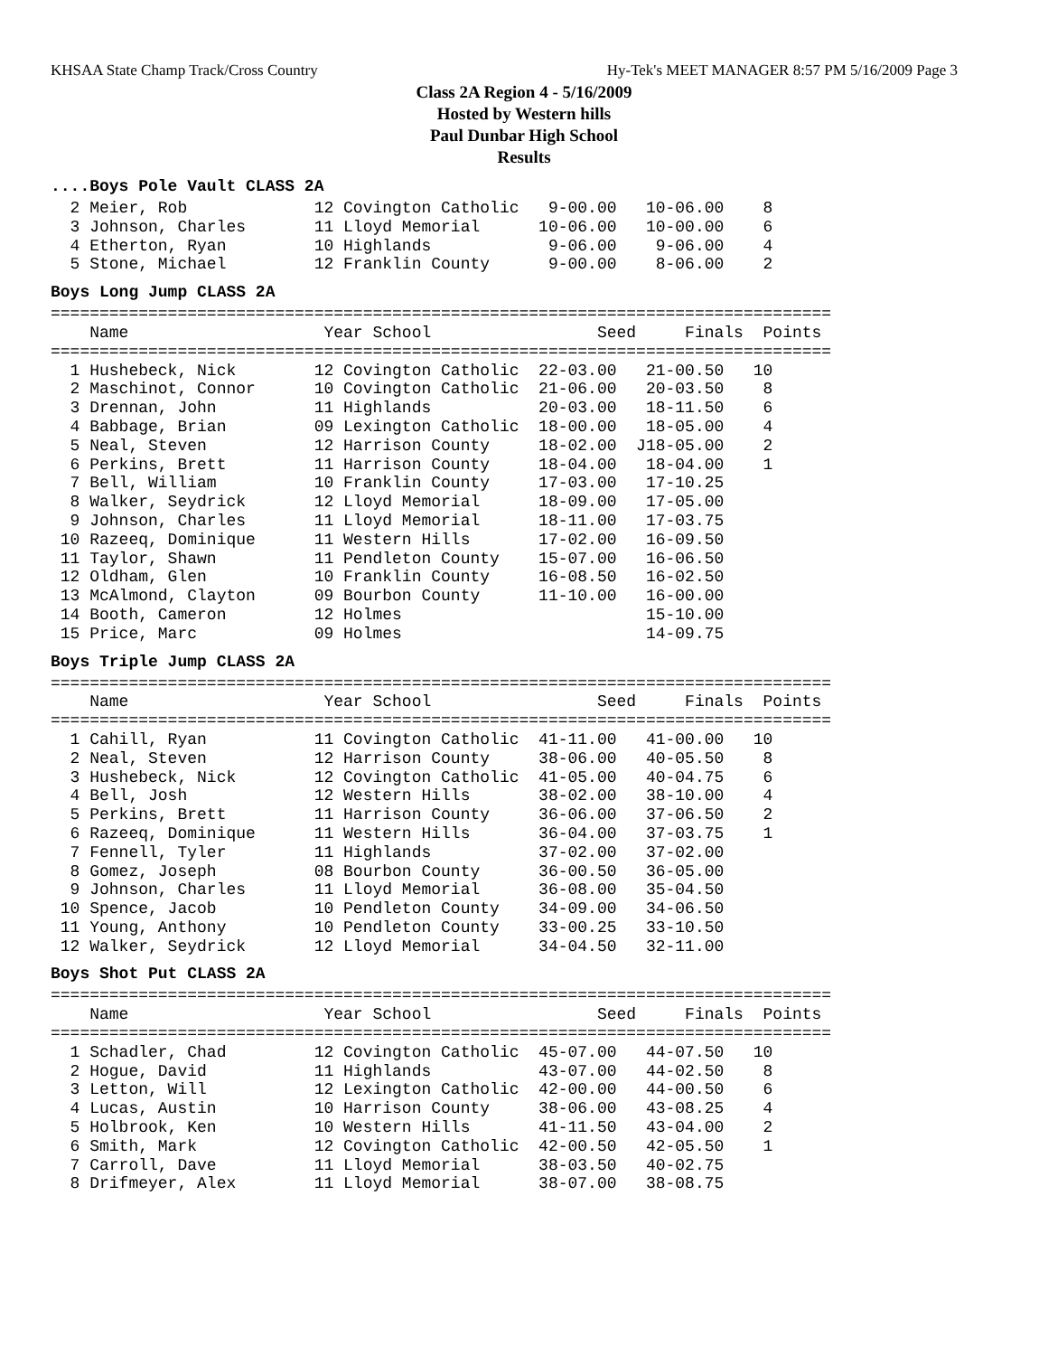KHSAA State Champ Track/Cross Country Hy-Tek's MEET MANAGER 8:57 PM 5/16/2009 Page 3
Class 2A Region 4 - 5/16/2009
Hosted by Western hills
Paul Dunbar High School
Results
....Boys Pole Vault CLASS 2A
  2 Meier, Rob             12 Covington Catholic   9-00.00   10-06.00    8
  3 Johnson, Charles       11 Lloyd Memorial      10-06.00   10-00.00    6
  4 Etherton, Ryan         10 Highlands            9-06.00    9-06.00    4
  5 Stone, Michael         12 Franklin County      9-00.00    8-06.00    2
Boys Long Jump CLASS 2A
================================================================================
    Name                    Year School                 Seed     Finals  Points
================================================================================
  1 Hushebeck, Nick        12 Covington Catholic  22-03.00   21-00.50   10
  2 Maschinot, Connor      10 Covington Catholic  21-06.00   20-03.50    8
  3 Drennan, John          11 Highlands           20-03.00   18-11.50    6
  4 Babbage, Brian         09 Lexington Catholic  18-00.00   18-05.00    4
  5 Neal, Steven           12 Harrison County     18-02.00  J18-05.00    2
  6 Perkins, Brett         11 Harrison County     18-04.00   18-04.00    1
  7 Bell, William          10 Franklin County     17-03.00   17-10.25
  8 Walker, Seydrick       12 Lloyd Memorial      18-09.00   17-05.00
  9 Johnson, Charles       11 Lloyd Memorial      18-11.00   17-03.75
 10 Razeeq, Dominique      11 Western Hills       17-02.00   16-09.50
 11 Taylor, Shawn          11 Pendleton County    15-07.00   16-06.50
 12 Oldham, Glen           10 Franklin County     16-08.50   16-02.50
 13 McAlmond, Clayton      09 Bourbon County      11-10.00   16-00.00
 14 Booth, Cameron         12 Holmes                         15-10.00
 15 Price, Marc            09 Holmes                         14-09.75
Boys Triple Jump CLASS 2A
================================================================================
    Name                    Year School                 Seed     Finals  Points
================================================================================
  1 Cahill, Ryan           11 Covington Catholic  41-11.00   41-00.00   10
  2 Neal, Steven           12 Harrison County     38-06.00   40-05.50    8
  3 Hushebeck, Nick        12 Covington Catholic  41-05.00   40-04.75    6
  4 Bell, Josh             12 Western Hills       38-02.00   38-10.00    4
  5 Perkins, Brett         11 Harrison County     36-06.00   37-06.50    2
  6 Razeeq, Dominique      11 Western Hills       36-04.00   37-03.75    1
  7 Fennell, Tyler         11 Highlands           37-02.00   37-02.00
  8 Gomez, Joseph          08 Bourbon County      36-00.50   36-05.00
  9 Johnson, Charles       11 Lloyd Memorial      36-08.00   35-04.50
 10 Spence, Jacob          10 Pendleton County    34-09.00   34-06.50
 11 Young, Anthony         10 Pendleton County    33-00.25   33-10.50
 12 Walker, Seydrick       12 Lloyd Memorial      34-04.50   32-11.00
Boys Shot Put CLASS 2A
================================================================================
    Name                    Year School                 Seed     Finals  Points
================================================================================
  1 Schadler, Chad         12 Covington Catholic  45-07.00   44-07.50   10
  2 Hogue, David           11 Highlands           43-07.00   44-02.50    8
  3 Letton, Will           12 Lexington Catholic  42-00.00   44-00.50    6
  4 Lucas, Austin          10 Harrison County     38-06.00   43-08.25    4
  5 Holbrook, Ken          10 Western Hills       41-11.50   43-04.00    2
  6 Smith, Mark            12 Covington Catholic  42-00.50   42-05.50    1
  7 Carroll, Dave          11 Lloyd Memorial      38-03.50   40-02.75
  8 Drifmeyer, Alex        11 Lloyd Memorial      38-07.00   38-08.75